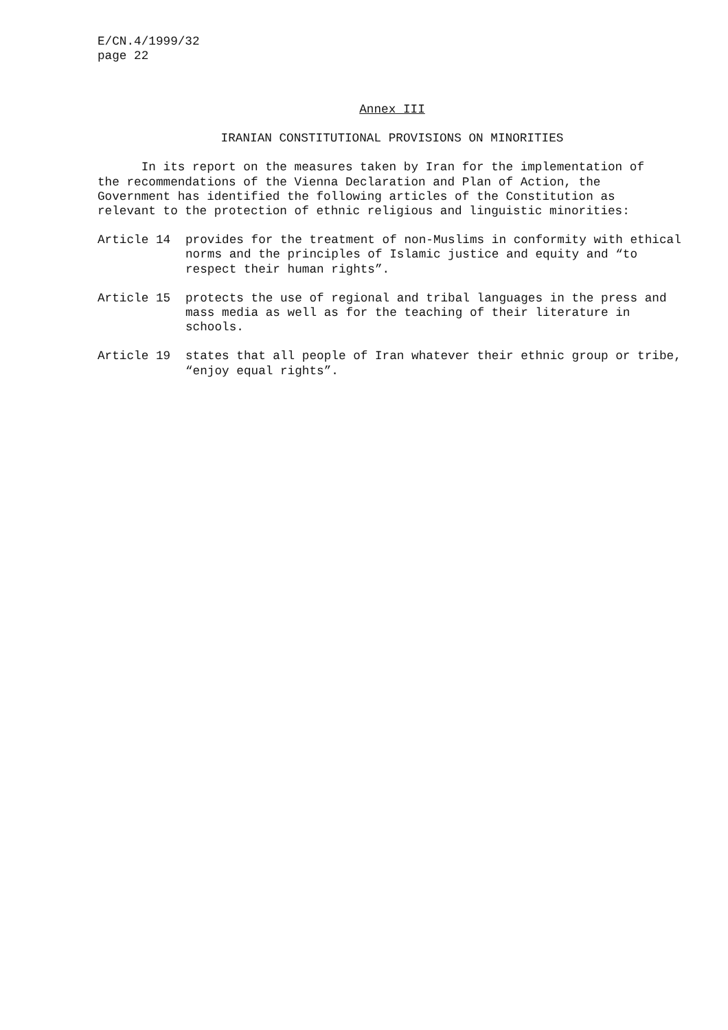E/CN.4/1999/32
page 22
Annex III
IRANIAN CONSTITUTIONAL PROVISIONS ON MINORITIES
In its report on the measures taken by Iran for the implementation of the recommendations of the Vienna Declaration and Plan of Action, the Government has identified the following articles of the Constitution as relevant to the protection of ethnic religious and linguistic minorities:
Article 14 provides for the treatment of non-Muslims in conformity with ethical norms and the principles of Islamic justice and equity and “to respect their human rights”.
Article 15 protects the use of regional and tribal languages in the press and mass media as well as for the teaching of their literature in schools.
Article 19 states that all people of Iran whatever their ethnic group or tribe, “enjoy equal rights”.